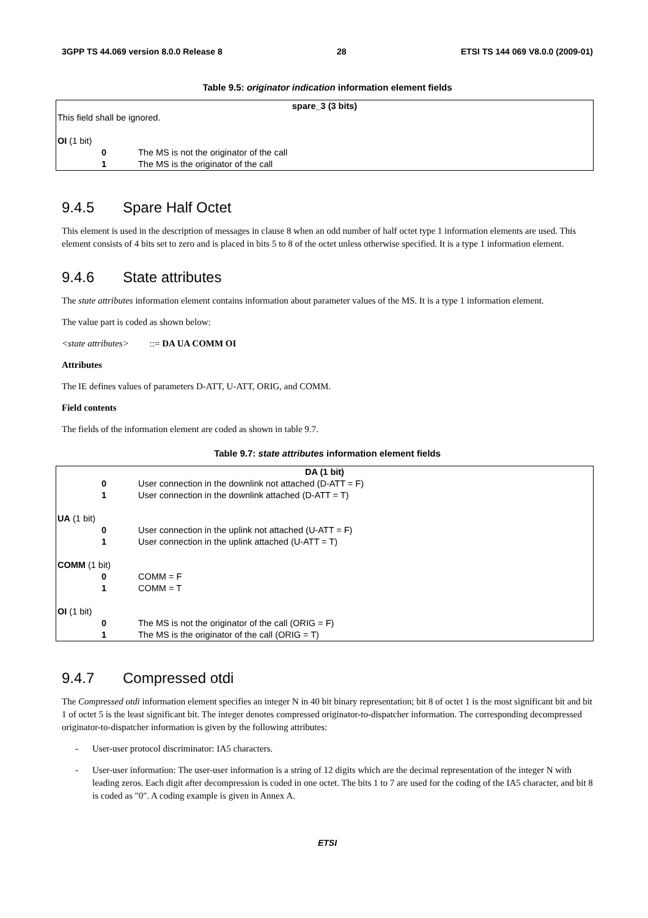3GPP TS 44.069 version 8.0.0 Release 8 28 ETSI TS 144 069 V8.0.0 (2009-01)
Table 9.5: originator indication information element fields
| spare_3 (3 bits) | |
| This field shall be ignored. | |
| OI (1 bit) | |
| 0 | The MS is not the originator of the call |
| 1 | The MS is the originator of the call |
9.4.5 Spare Half Octet
This element is used in the description of messages in clause 8 when an odd number of half octet type 1 information elements are used. This element consists of 4 bits set to zero and is placed in bits 5 to 8 of the octet unless otherwise specified. It is a type 1 information element.
9.4.6 State attributes
The state attributes information element contains information about parameter values of the MS. It is a type 1 information element.
The value part is coded as shown below:
<state attributes> ::= DA UA COMM OI
Attributes
The IE defines values of parameters D-ATT, U-ATT, ORIG, and COMM.
Field contents
The fields of the information element are coded as shown in table 9.7.
Table 9.7: state attributes information element fields
| DA (1 bit) | |
| 0 | User connection in the downlink not attached (D-ATT = F) |
| 1 | User connection in the downlink attached (D-ATT = T) |
| UA (1 bit) | |
| 0 | User connection in the uplink not attached (U-ATT = F) |
| 1 | User connection in the uplink attached (U-ATT = T) |
| COMM (1 bit) | |
| 0 | COMM = F |
| 1 | COMM = T |
| OI (1 bit) | |
| 0 | The MS is not the originator of the call (ORIG = F) |
| 1 | The MS is the originator of the call (ORIG = T) |
9.4.7 Compressed otdi
The Compressed otdi information element specifies an integer N in 40 bit binary representation; bit 8 of octet 1 is the most significant bit and bit 1 of octet 5 is the least significant bit. The integer denotes compressed originator-to-dispatcher information. The corresponding decompressed originator-to-dispatcher information is given by the following attributes:
- User-user protocol discriminator: IA5 characters.
- User-user information: The user-user information is a string of 12 digits which are the decimal representation of the integer N with leading zeros. Each digit after decompression is coded in one octet. The bits 1 to 7 are used for the coding of the IA5 character, and bit 8 is coded as "0". A coding example is given in Annex A.
ETSI